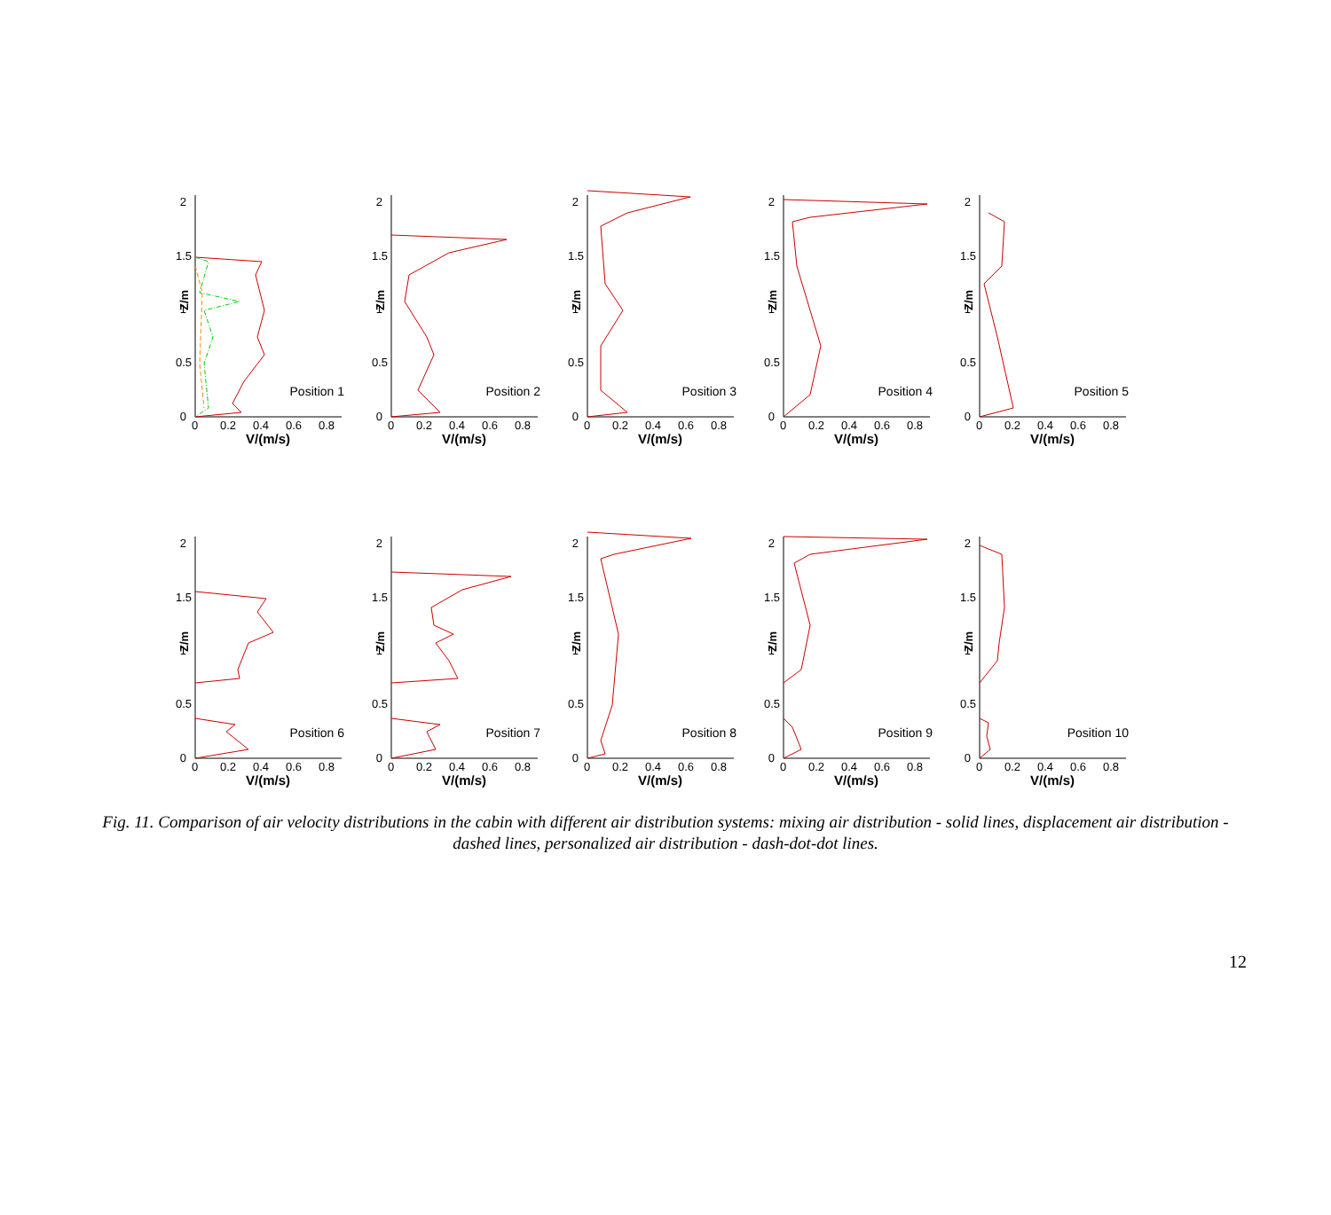2
1.5
1
0.5
0
Z/m
0
0.2
0.4
0.6
0.8
V/(m/s)
Position 1
2
1.5
1
0.5
0
Z/m
0
0.2
0.4
0.6
0.8
V/(m/s)
Position 2
2
1.5
1
0.5
0
Z/m
0
0.2
0.4
0.6
0.8
V/(m/s)
Position 3
2
1.5
1
0.5
0
Z/m
0
0.2
0.4
0.6
0.8
V/(m/s)
Position 4
2
1.5
1
0.5
0
Z/m
0
0.2
0.4
0.6
0.8
V/(m/s)
Position 5
2
1.5
1
0.5
0
Z/m
0
0.2
0.4
0.6
0.8
V/(m/s)
Position 6
2
1.5
1
0.5
0
Z/m
0
0.2
0.4
0.6
0.8
V/(m/s)
Position 7
2
1.5
1
0.5
0
Z/m
0
0.2
0.4
0.6
0.8
V/(m/s)
Position 8
2
1.5
1
0.5
0
Z/m
0
0.2
0.4
0.6
0.8
V/(m/s)
Position 9
2
1.5
1
0.5
0
Z/m
0
0.2
0.4
0.6
0.8
V/(m/s)
Position 10
Fig. 11. Comparison of air velocity distributions in the cabin with different air distribution systems: mixing air distribution - solid lines, displacement air distribution - dashed lines, personalized air distribution - dash-dot-dot lines.
12